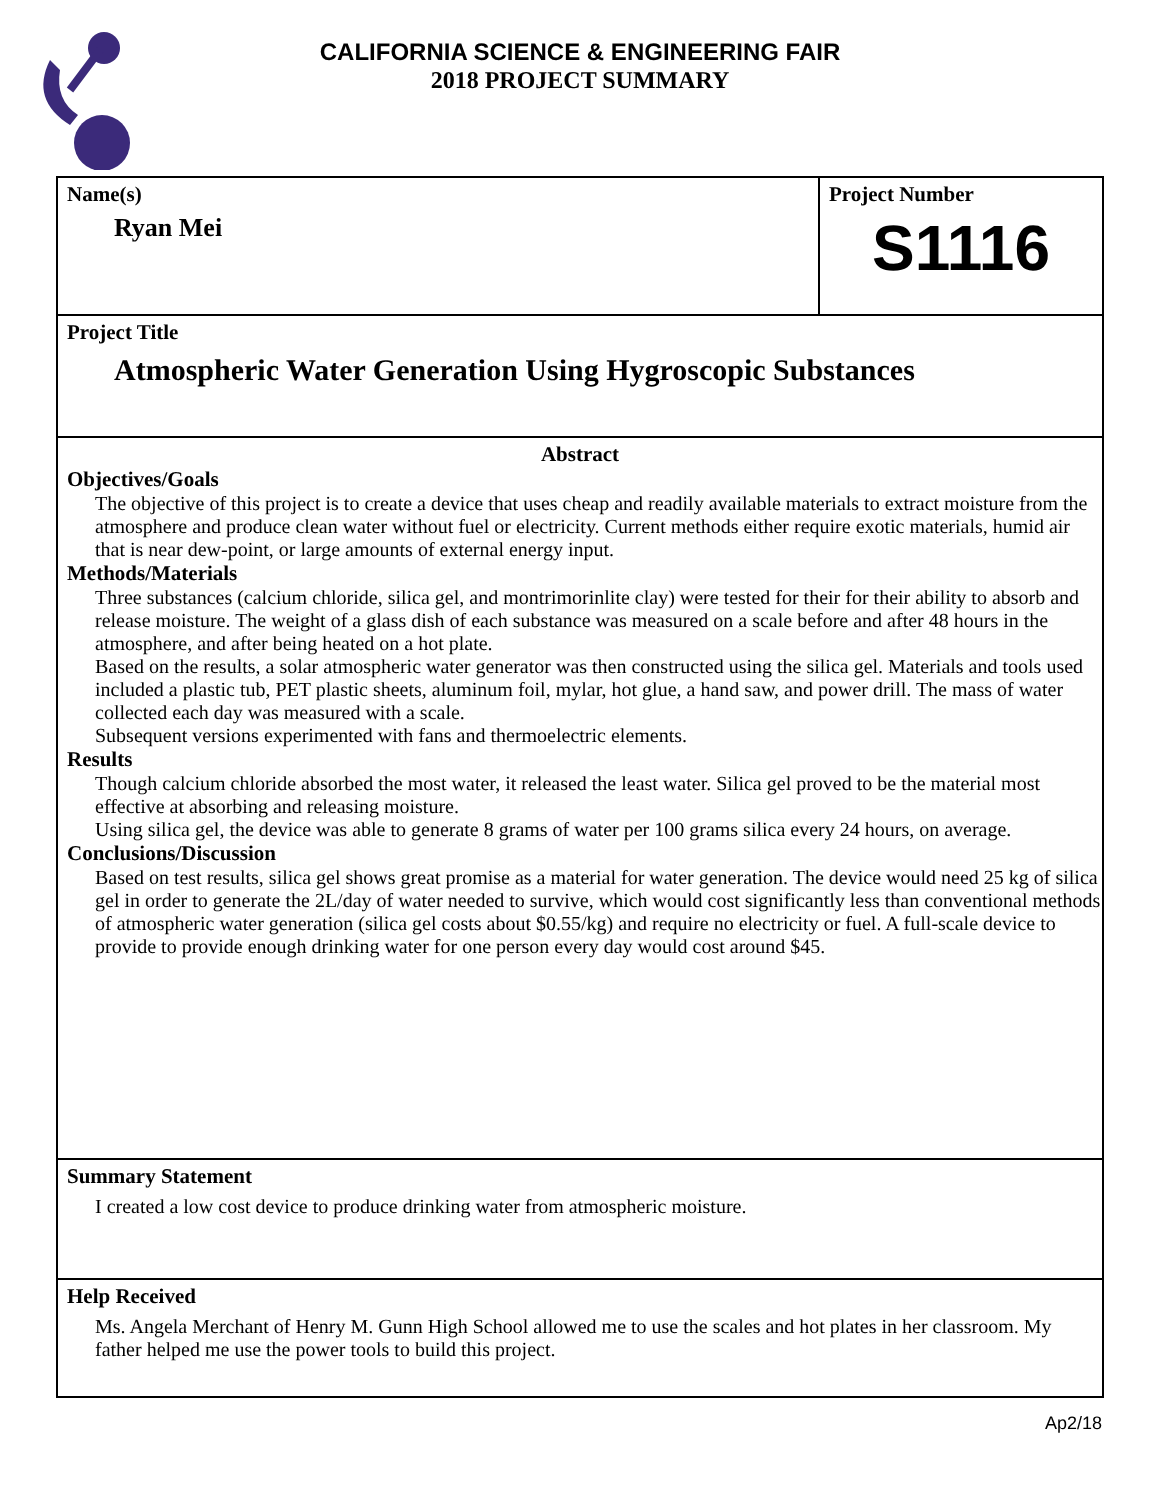CALIFORNIA SCIENCE & ENGINEERING FAIR
2018 PROJECT SUMMARY
Name(s)
Ryan Mei
Project Number
S1116
Project Title
Atmospheric Water Generation Using Hygroscopic Substances
Abstract
Objectives/Goals
The objective of this project is to create a device that uses cheap and readily available materials to extract moisture from the atmosphere and produce clean water without fuel or electricity. Current methods either require exotic materials, humid air that is near dew-point, or large amounts of external energy input.
Methods/Materials
Three substances (calcium chloride, silica gel, and montrimorinlite clay) were tested for their for their ability to absorb and release moisture. The weight of a glass dish of each substance was measured on a scale before and after 48 hours in the atmosphere, and after being heated on a hot plate.
Based on the results, a solar atmospheric water generator was then constructed using the silica gel. Materials and tools used included a plastic tub, PET plastic sheets, aluminum foil, mylar, hot glue, a hand saw, and power drill. The mass of water collected each day was measured with a scale.
Subsequent versions experimented with fans and thermoelectric elements.
Results
Though calcium chloride absorbed the most water, it released the least water. Silica gel proved to be the material most effective at absorbing and releasing moisture.
Using silica gel, the device was able to generate 8 grams of water per 100 grams silica every 24 hours, on average.
Conclusions/Discussion
Based on test results, silica gel shows great promise as a material for water generation. The device would need 25 kg of silica gel in order to generate the 2L/day of water needed to survive, which would cost significantly less than conventional methods of atmospheric water generation (silica gel costs about $0.55/kg) and require no electricity or fuel. A full-scale device to provide to provide enough drinking water for one person every day would cost around $45.
Summary Statement
I created a low cost device to produce drinking water from atmospheric moisture.
Help Received
Ms. Angela Merchant of Henry M. Gunn High School allowed me to use the scales and hot plates in her classroom. My father helped me use the power tools to build this project.
Ap2/18